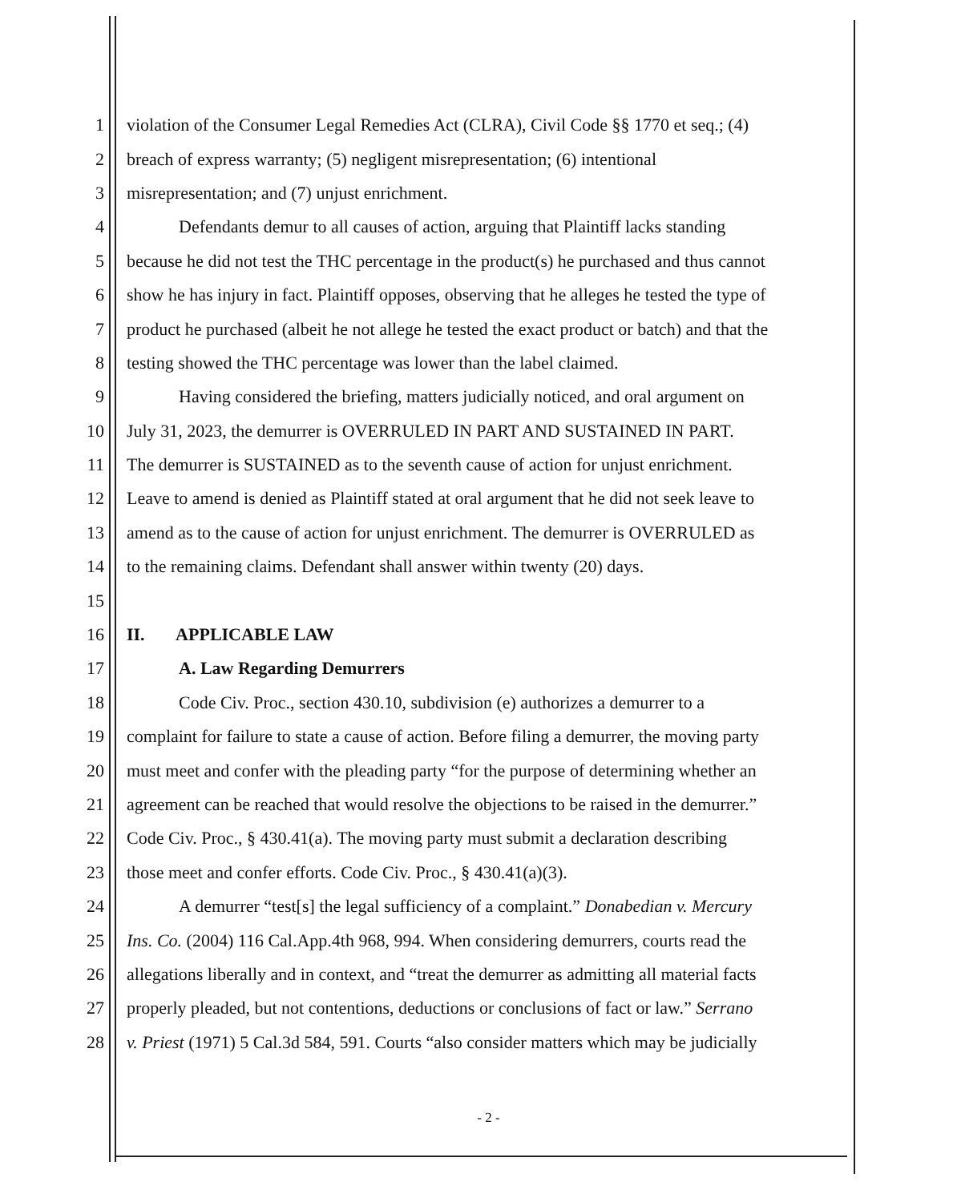1 violation of the Consumer Legal Remedies Act (CLRA), Civil Code §§ 1770 et seq.; (4)
2 breach of express warranty; (5) negligent misrepresentation; (6) intentional
3 misrepresentation; and (7) unjust enrichment.
4 Defendants demur to all causes of action, arguing that Plaintiff lacks standing
5 because he did not test the THC percentage in the product(s) he purchased and thus cannot
6 show he has injury in fact. Plaintiff opposes, observing that he alleges he tested the type of
7 product he purchased (albeit he not allege he tested the exact product or batch) and that the
8 testing showed the THC percentage was lower than the label claimed.
9 Having considered the briefing, matters judicially noticed, and oral argument on
10 July 31, 2023, the demurrer is OVERRULED IN PART AND SUSTAINED IN PART.
11 The demurrer is SUSTAINED as to the seventh cause of action for unjust enrichment.
12 Leave to amend is denied as Plaintiff stated at oral argument that he did not seek leave to
13 amend as to the cause of action for unjust enrichment. The demurrer is OVERRULED as
14 to the remaining claims. Defendant shall answer within twenty (20) days.
15
16 II. APPLICABLE LAW
17 A. Law Regarding Demurrers
18 Code Civ. Proc., section 430.10, subdivision (e) authorizes a demurrer to a
19 complaint for failure to state a cause of action. Before filing a demurrer, the moving party
20 must meet and confer with the pleading party “for the purpose of determining whether an
21 agreement can be reached that would resolve the objections to be raised in the demurrer.”
22 Code Civ. Proc., § 430.41(a). The moving party must submit a declaration describing
23 those meet and confer efforts. Code Civ. Proc., § 430.41(a)(3).
24 A demurrer “test[s] the legal sufficiency of a complaint.” Donabedian v. Mercury
25 Ins. Co. (2004) 116 Cal.App.4th 968, 994. When considering demurrers, courts read the
26 allegations liberally and in context, and “treat the demurrer as admitting all material facts
27 properly pleaded, but not contentions, deductions or conclusions of fact or law.” Serrano
28 v. Priest (1971) 5 Cal.3d 584, 591. Courts “also consider matters which may be judicially
- 2 -